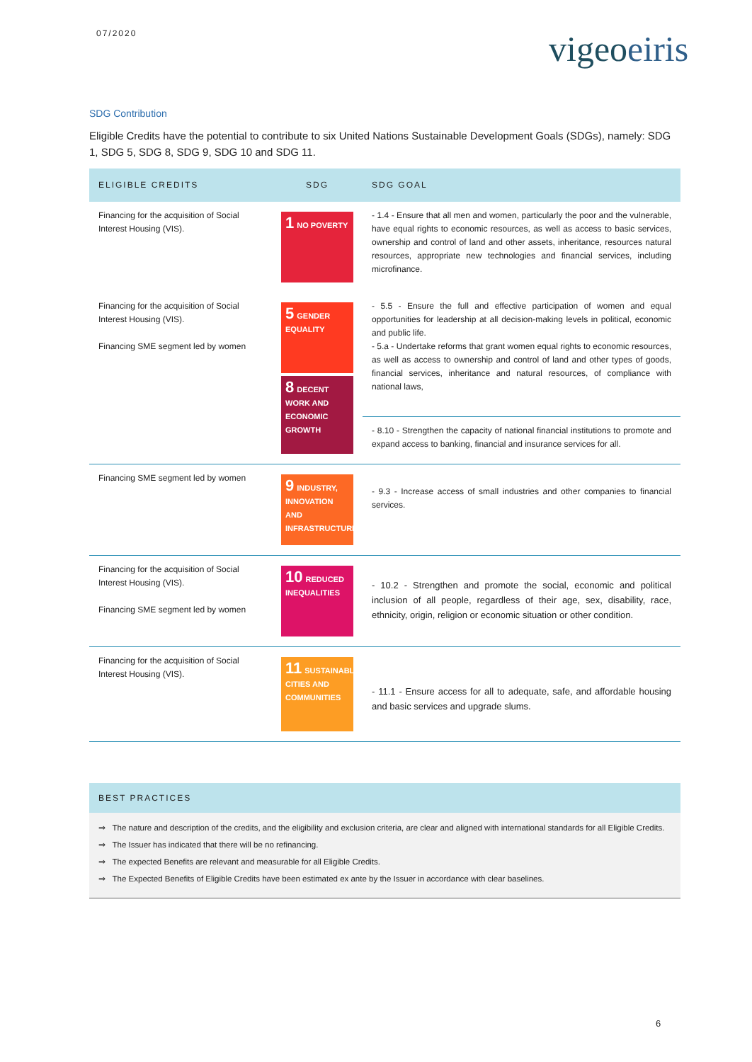07/2020 vigeoeiris
SDG Contribution
Eligible Credits have the potential to contribute to six United Nations Sustainable Development Goals (SDGs), namely: SDG 1, SDG 5, SDG 8, SDG 9, SDG 10 and SDG 11.
| ELIGIBLE CREDITS | SDG | SDG GOAL |
| --- | --- | --- |
| Financing for the acquisition of Social Interest Housing (VIS). | 1 NO POVERTY | - 1.4 - Ensure that all men and women, particularly the poor and the vulnerable, have equal rights to economic resources, as well as access to basic services, ownership and control of land and other assets, inheritance, resources natural resources, appropriate new technologies and financial services, including microfinance. |
| Financing for the acquisition of Social Interest Housing (VIS). Financing SME segment led by women | 5 GENDER EQUALITY 8 DECENT WORK AND ECONOMIC GROWTH | - 5.5 - Ensure the full and effective participation of women and equal opportunities for leadership at all decision-making levels in political, economic and public life. - 5.a - Undertake reforms that grant women equal rights to economic resources, as well as access to ownership and control of land and other types of goods, financial services, inheritance and natural resources, of compliance with national laws, |
| | | - 8.10 - Strengthen the capacity of national financial institutions to promote and expand access to banking, financial and insurance services for all. |
| Financing SME segment led by women | 9 INDUSTRY, INNOVATION AND INFRASTRUCTURE | - 9.3 - Increase access of small industries and other companies to financial services. |
| Financing for the acquisition of Social Interest Housing (VIS). Financing SME segment led by women | 10 REDUCED INEQUALITIES | - 10.2 - Strengthen and promote the social, economic and political inclusion of all people, regardless of their age, sex, disability, race, ethnicity, origin, religion or economic situation or other condition. |
| Financing for the acquisition of Social Interest Housing (VIS). | 11 SUSTAINABLE CITIES AND COMMUNITIES | - 11.1 - Ensure access for all to adequate, safe, and affordable housing and basic services and upgrade slums. |
BEST PRACTICES
⇒ The nature and description of the credits, and the eligibility and exclusion criteria, are clear and aligned with international standards for all Eligible Credits.
⇒ The Issuer has indicated that there will be no refinancing.
⇒ The expected Benefits are relevant and measurable for all Eligible Credits.
⇒ The Expected Benefits of Eligible Credits have been estimated ex ante by the Issuer in accordance with clear baselines.
6